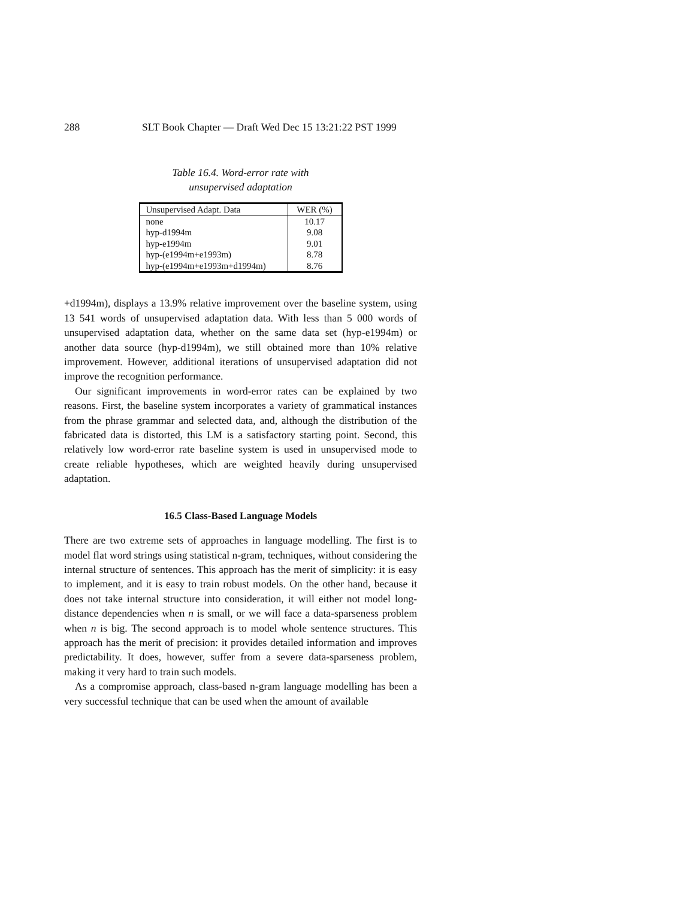288 SLT Book Chapter — Draft Wed Dec 15 13:21:22 PST 1999
Table 16.4. Word-error rate with
unsupervised adaptation
| Unsupervised Adapt. Data | WER (%) |
| --- | --- |
| none | 10.17 |
| hyp-d1994m | 9.08 |
| hyp-e1994m | 9.01 |
| hyp-(e1994m+e1993m) | 8.78 |
| hyp-(e1994m+e1993m+d1994m) | 8.76 |
+d1994m), displays a 13.9% relative improvement over the baseline system, using 13 541 words of unsupervised adaptation data. With less than 5 000 words of unsupervised adaptation data, whether on the same data set (hyp-e1994m) or another data source (hyp-d1994m), we still obtained more than 10% relative improvement. However, additional iterations of unsupervised adaptation did not improve the recognition performance.
Our significant improvements in word-error rates can be explained by two reasons. First, the baseline system incorporates a variety of grammatical instances from the phrase grammar and selected data, and, although the distribution of the fabricated data is distorted, this LM is a satisfactory starting point. Second, this relatively low word-error rate baseline system is used in unsupervised mode to create reliable hypotheses, which are weighted heavily during unsupervised adaptation.
16.5 Class-Based Language Models
There are two extreme sets of approaches in language modelling. The first is to model flat word strings using statistical n-gram, techniques, without considering the internal structure of sentences. This approach has the merit of simplicity: it is easy to implement, and it is easy to train robust models. On the other hand, because it does not take internal structure into consideration, it will either not model long-distance dependencies when n is small, or we will face a data-sparseness problem when n is big. The second approach is to model whole sentence structures. This approach has the merit of precision: it provides detailed information and improves predictability. It does, however, suffer from a severe data-sparseness problem, making it very hard to train such models.
As a compromise approach, class-based n-gram language modelling has been a very successful technique that can be used when the amount of available